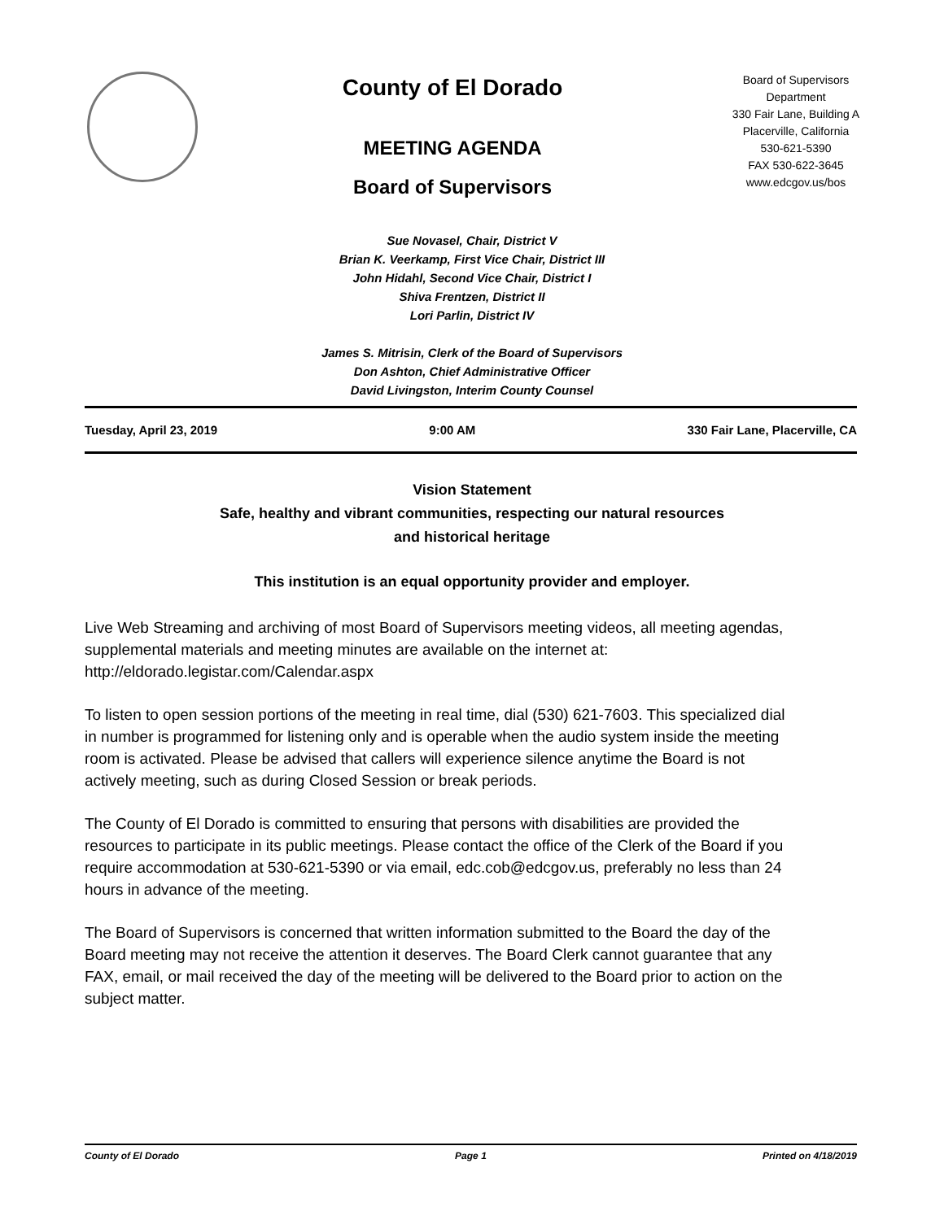County of El Dorado
MEETING AGENDA
Board of Supervisors
Board of Supervisors
Department
330 Fair Lane, Building A
Placerville, California
530-621-5390
FAX 530-622-3645
www.edcgov.us/bos
Sue Novasel, Chair, District V
Brian K. Veerkamp, First Vice Chair, District III
John Hidahl, Second Vice Chair, District I
Shiva Frentzen, District II
Lori Parlin, District IV
James S. Mitrisin, Clerk of the Board of Supervisors
Don Ashton, Chief Administrative Officer
David Livingston, Interim County Counsel
Tuesday, April 23, 2019 9:00 AM 330 Fair Lane, Placerville, CA
Vision Statement
Safe, healthy and vibrant communities, respecting our natural resources
and historical heritage
This institution is an equal opportunity provider and employer.
Live Web Streaming and archiving of most Board of Supervisors meeting videos, all meeting agendas, supplemental materials and meeting minutes are available on the internet at: http://eldorado.legistar.com/Calendar.aspx
To listen to open session portions of the meeting in real time, dial (530) 621-7603. This specialized dial in number is programmed for listening only and is operable when the audio system inside the meeting room is activated. Please be advised that callers will experience silence anytime the Board is not actively meeting, such as during Closed Session or break periods.
The County of El Dorado is committed to ensuring that persons with disabilities are provided the resources to participate in its public meetings. Please contact the office of the Clerk of the Board if you require accommodation at 530-621-5390 or via email, edc.cob@edcgov.us, preferably no less than 24 hours in advance of the meeting.
The Board of Supervisors is concerned that written information submitted to the Board the day of the Board meeting may not receive the attention it deserves. The Board Clerk cannot guarantee that any FAX, email, or mail received the day of the meeting will be delivered to the Board prior to action on the subject matter.
County of El Dorado Page 1 Printed on 4/18/2019